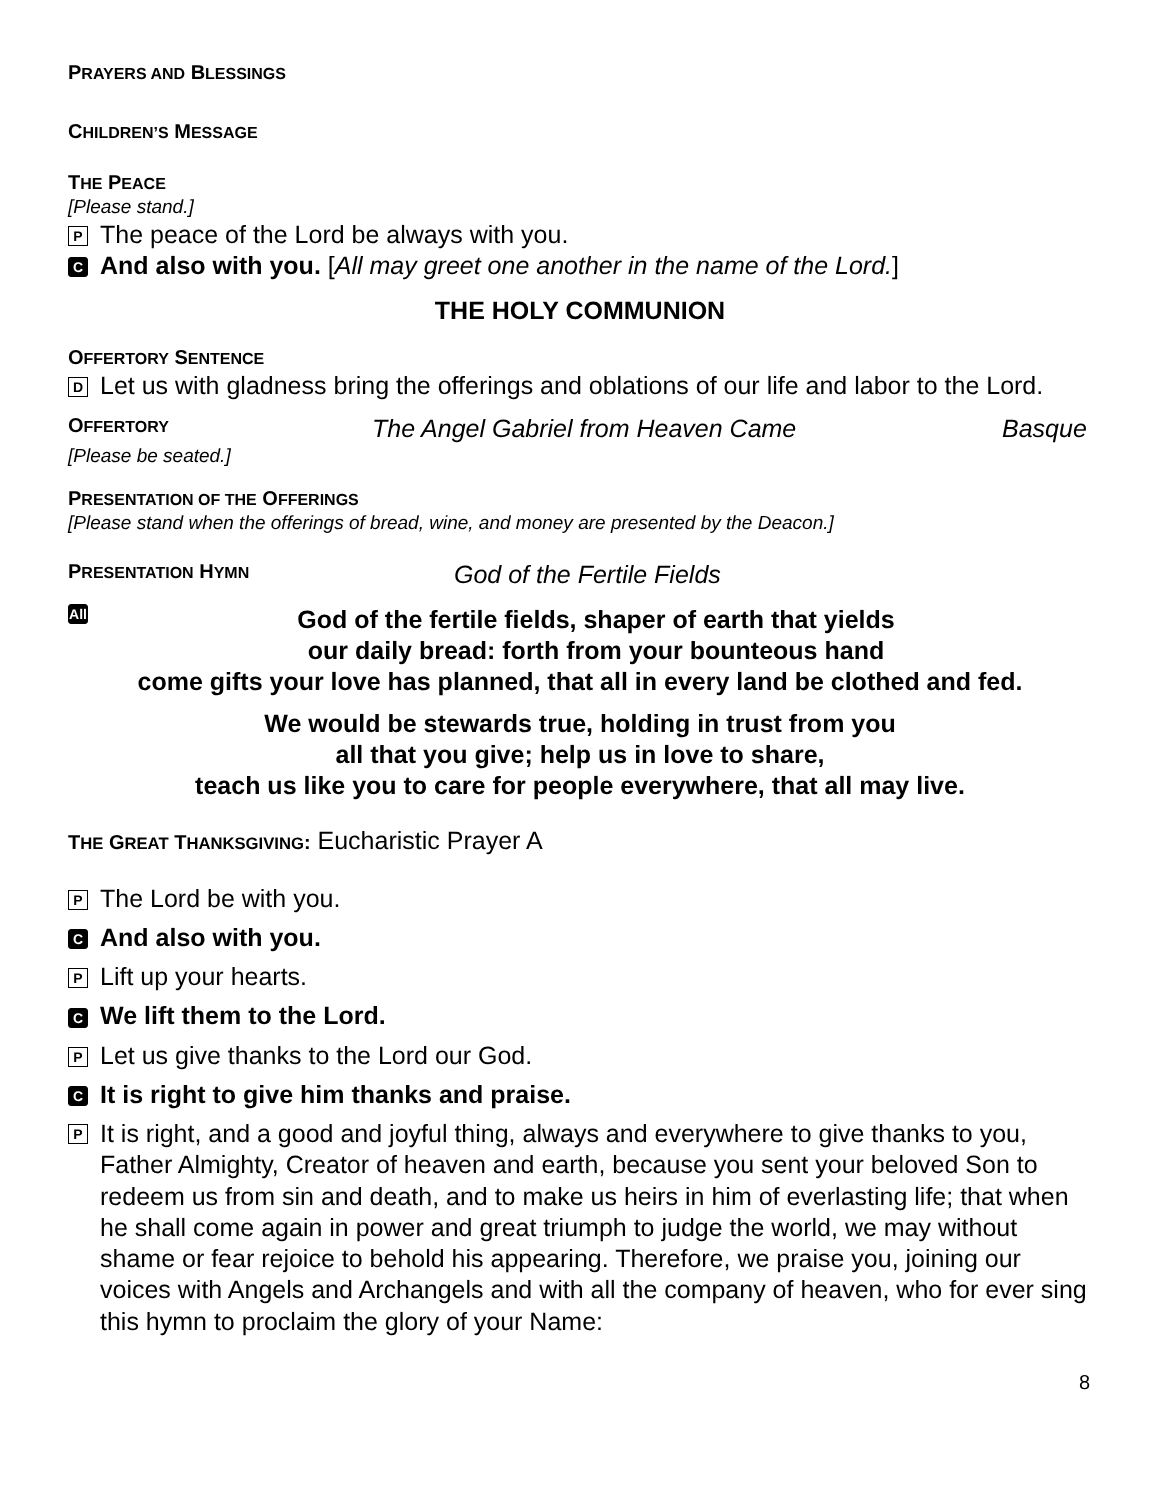PRAYERS AND BLESSINGS
CHILDREN’S MESSAGE
THE PEACE
[Please stand.]
P The peace of the Lord be always with you.
C And also with you. [All may greet one another in the name of the Lord.]
THE HOLY COMMUNION
OFFERTORY SENTENCE
D Let us with gladness bring the offerings and oblations of our life and labor to the Lord.
OFFERTORY
The Angel Gabriel from Heaven Came Basque
[Please be seated.]
PRESENTATION OF THE OFFERINGS
[Please stand when the offerings of bread, wine, and money are presented by the Deacon.]
PRESENTATION HYMN
God of the Fertile Fields
All
God of the fertile fields, shaper of earth that yields
our daily bread: forth from your bounteous hand
come gifts your love has planned, that all in every land be clothed and fed.
We would be stewards true, holding in trust from you
all that you give; help us in love to share,
teach us like you to care for people everywhere, that all may live.
THE GREAT THANKSGIVING: Eucharistic Prayer A
P The Lord be with you.
C And also with you.
P Lift up your hearts.
C We lift them to the Lord.
P Let us give thanks to the Lord our God.
C It is right to give him thanks and praise.
P
It is right, and a good and joyful thing, always and everywhere to give thanks to you, Father Almighty, Creator of heaven and earth, because you sent your beloved Son to redeem us from sin and death, and to make us heirs in him of everlasting life; that when he shall come again in power and great triumph to judge the world, we may without shame or fear rejoice to behold his appearing. Therefore, we praise you, joining our voices with Angels and Archangels and with all the company of heaven, who for ever sing this hymn to proclaim the glory of your Name:
8